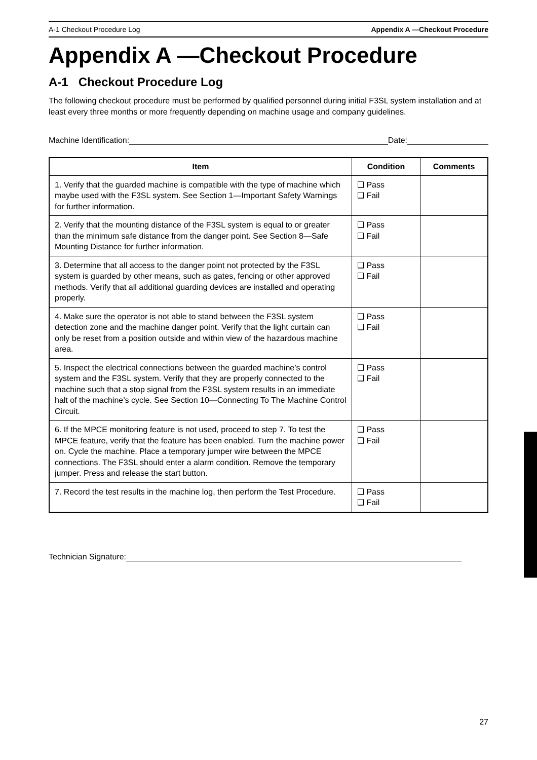A-1 Checkout Procedure Log Appendix A —Checkout Procedure
Appendix A —Checkout Procedure
A-1 Checkout Procedure Log
The following checkout procedure must be performed by qualified personnel during initial F3SL system installation and at least every three months or more frequently depending on machine usage and company guidelines.
Machine Identification: Date:
| Item | Condition | Comments |
| --- | --- | --- |
| 1. Verify that the guarded machine is compatible with the type of machine which maybe used with the F3SL system. See Section 1—Important Safety Warnings for further information. | ❑ Pass ❑ Fail | |
| 2. Verify that the mounting distance of the F3SL system is equal to or greater than the minimum safe distance from the danger point. See Section 8—Safe Mounting Distance for further information. | ❑ Pass ❑ Fail | |
| 3. Determine that all access to the danger point not protected by the F3SL system is guarded by other means, such as gates, fencing or other approved methods. Verify that all additional guarding devices are installed and operating properly. | ❑ Pass ❑ Fail | |
| 4. Make sure the operator is not able to stand between the F3SL system detection zone and the machine danger point. Verify that the light curtain can only be reset from a position outside and within view of the hazardous machine area. | ❑ Pass ❑ Fail | |
| 5. Inspect the electrical connections between the guarded machine’s control system and the F3SL system. Verify that they are properly connected to the machine such that a stop signal from the F3SL system results in an immediate halt of the machine’s cycle. See Section 10—Connecting To The Machine Control Circuit. | ❑ Pass ❑ Fail | |
| 6. If the MPCE monitoring feature is not used, proceed to step 7. To test the MPCE feature, verify that the feature has been enabled. Turn the machine power on. Cycle the machine. Place a temporary jumper wire between the MPCE connections. The F3SL should enter a alarm condition. Remove the temporary jumper. Press and release the start button. | ❑ Pass ❑ Fail | |
| 7. Record the test results in the machine log, then perform the Test Procedure. | ❑ Pass ❑ Fail | |
Technician Signature:
27